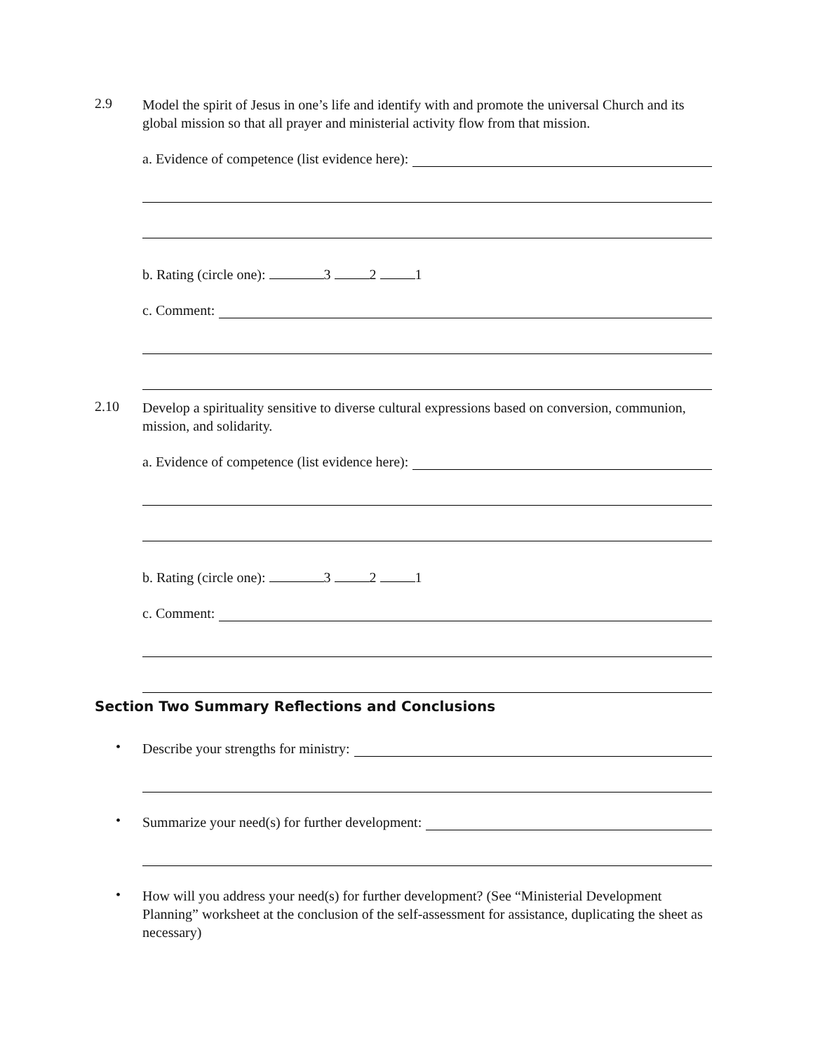2.9
Model the spirit of Jesus in one’s life and identify with and promote the universal Church and its global mission so that all prayer and ministerial activity flow from that mission.
a. Evidence of competence (list evidence here):
b. Rating (circle one): 3 2 1
c. Comment:
2.10
Develop a spirituality sensitive to diverse cultural expressions based on conversion, communion, mission, and solidarity.
a. Evidence of competence (list evidence here):
b. Rating (circle one): 3 2 1
c. Comment:
Section Two Summary Reflections and Conclusions
•
Describe your strengths for ministry:
•
Summarize your need(s) for further development:
•
How will you address your need(s) for further development? (See “Ministerial Development Planning” worksheet at the conclusion of the self-assessment for assistance, duplicating the sheet as necessary)